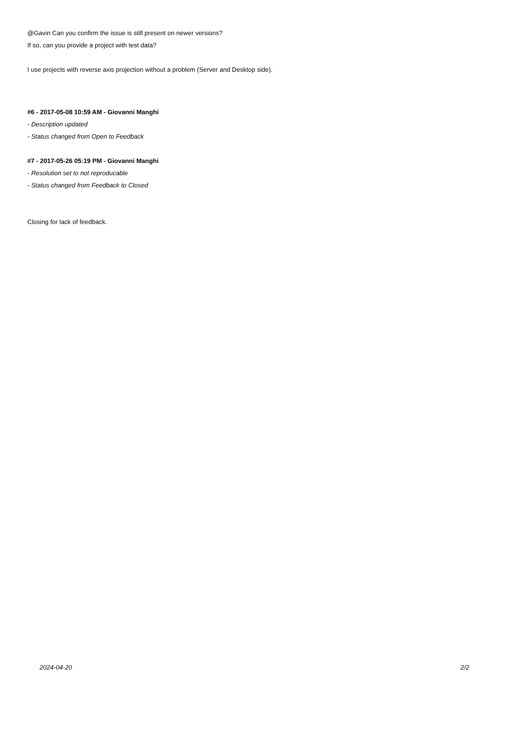@Gavin Can you confirm the issue is still present on newer versions?
If so, can you provide a project with test data?
I use projects with reverse axis projection without a problem (Server and Desktop side).
#6 - 2017-05-08 10:59 AM - Giovanni Manghi
- Description updated
- Status changed from Open to Feedback
#7 - 2017-05-26 05:19 PM - Giovanni Manghi
- Resolution set to not reproducable
- Status changed from Feedback to Closed
Closing for lack of feedback.
2024-04-20 2/2